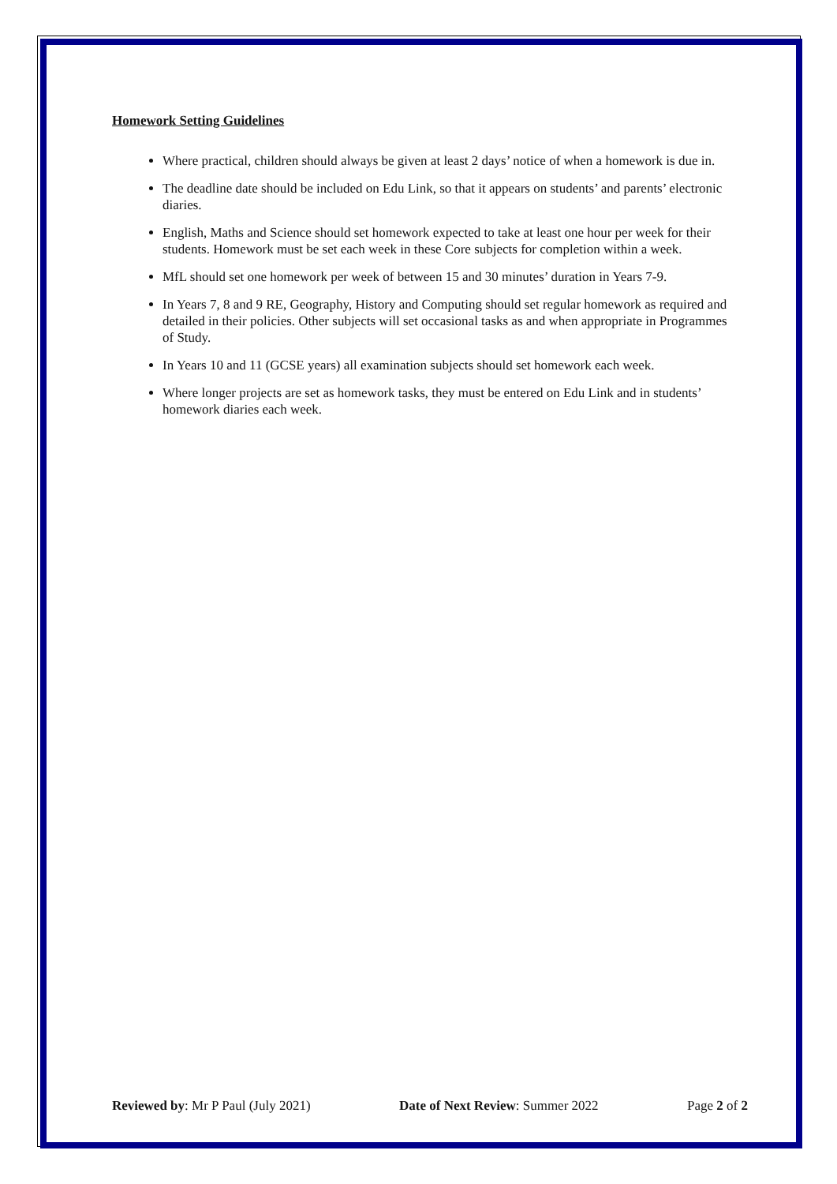Homework Setting Guidelines
Where practical, children should always be given at least 2 days’ notice of when a homework is due in.
The deadline date should be included on Edu Link, so that it appears on students’ and parents’ electronic diaries.
English, Maths and Science should set homework expected to take at least one hour per week for their students. Homework must be set each week in these Core subjects for completion within a week.
MfL should set one homework per week of between 15 and 30 minutes’ duration in Years 7-9.
In Years 7, 8 and 9 RE, Geography, History and Computing should set regular homework as required and detailed in their policies. Other subjects will set occasional tasks as and when appropriate in Programmes of Study.
In Years 10 and 11 (GCSE years) all examination subjects should set homework each week.
Where longer projects are set as homework tasks, they must be entered on Edu Link and in students’ homework diaries each week.
Reviewed by: Mr P Paul (July 2021) Date of Next Review: Summer 2022 Page 2 of 2